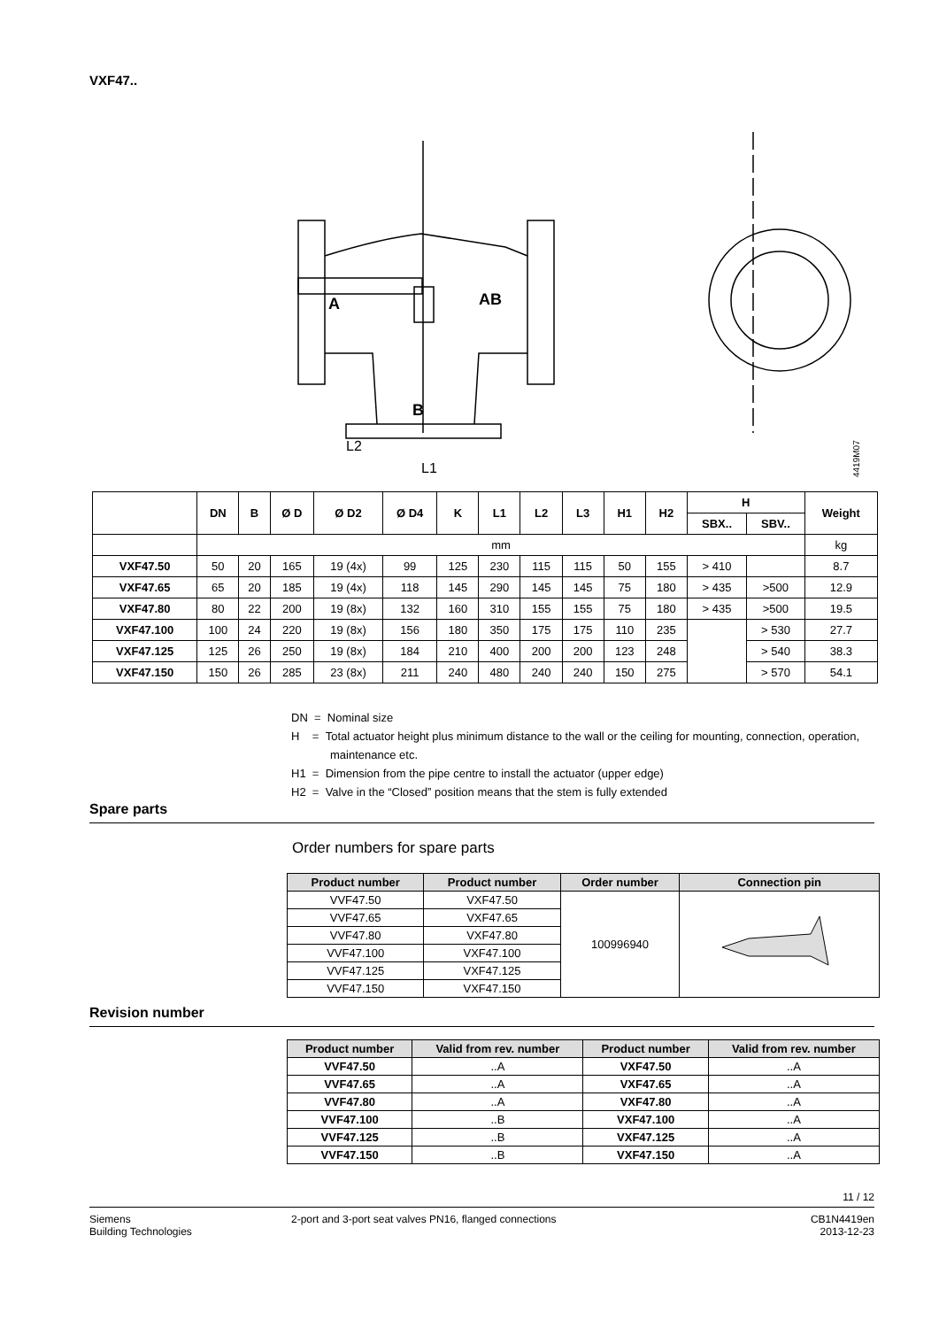VXF47..
A
AB
B
L2
L1
4419M07
| | DN | B | Ø D | Ø D2 | Ø D4 | K | L1 | L2 | L3 | H1 | H2 | H | | Weight |
| --- | --- | --- | --- | --- | --- | --- | --- | --- | --- | --- | --- | --- | --- | --- |
| | | | | | | | | | | | | SBX.. | SBV.. | |
| | mm | | | | | | | | | | | | | kg |
| VXF47.50 | 50 | 20 | 165 | 19 (4x) | 99 | 125 | 230 | 115 | 115 | 50 | 155 | > 410 | | 8.7 |
| VXF47.65 | 65 | 20 | 185 | 19 (4x) | 118 | 145 | 290 | 145 | 145 | 75 | 180 | > 435 | >500 | 12.9 |
| VXF47.80 | 80 | 22 | 200 | 19 (8x) | 132 | 160 | 310 | 155 | 155 | 75 | 180 | > 435 | >500 | 19.5 |
| VXF47.100 | 100 | 24 | 220 | 19 (8x) | 156 | 180 | 350 | 175 | 175 | 110 | 235 | | > 530 | 27.7 |
| VXF47.125 | 125 | 26 | 250 | 19 (8x) | 184 | 210 | 400 | 200 | 200 | 123 | 248 | | > 540 | 38.3 |
| VXF47.150 | 150 | 26 | 285 | 23 (8x) | 211 | 240 | 480 | 240 | 240 | 150 | 275 | | > 570 | 54.1 |
DN = Nominal size
H = Total actuator height plus minimum distance to the wall or the ceiling for mounting, connection, operation, maintenance etc.
H1 = Dimension from the pipe centre to install the actuator (upper edge)
H2 = Valve in the “Closed” position means that the stem is fully extended
Spare parts
Order numbers for spare parts
| Product number | Product number | Order number | Connection pin |
| --- | --- | --- | --- |
| VVF47.50 | VXF47.50 | 100996940 | |
| VVF47.65 | VXF47.65 | | |
| VVF47.80 | VXF47.80 | | |
| VVF47.100 | VXF47.100 | | |
| VVF47.125 | VXF47.125 | | |
| VVF47.150 | VXF47.150 | | |
Revision number
| Product number | Valid from rev. number | Product number | Valid from rev. number |
| --- | --- | --- | --- |
| VVF47.50 | ..A | VXF47.50 | ..A |
| VVF47.65 | ..A | VXF47.65 | ..A |
| VVF47.80 | ..A | VXF47.80 | ..A |
| VVF47.100 | ..B | VXF47.100 | ..A |
| VVF47.125 | ..B | VXF47.125 | ..A |
| VVF47.150 | ..B | VXF47.150 | ..A |
11 / 12
Siemens
Building Technologies
2-port and 3-port seat valves PN16, flanged connections
CB1N4419en
2013-12-23